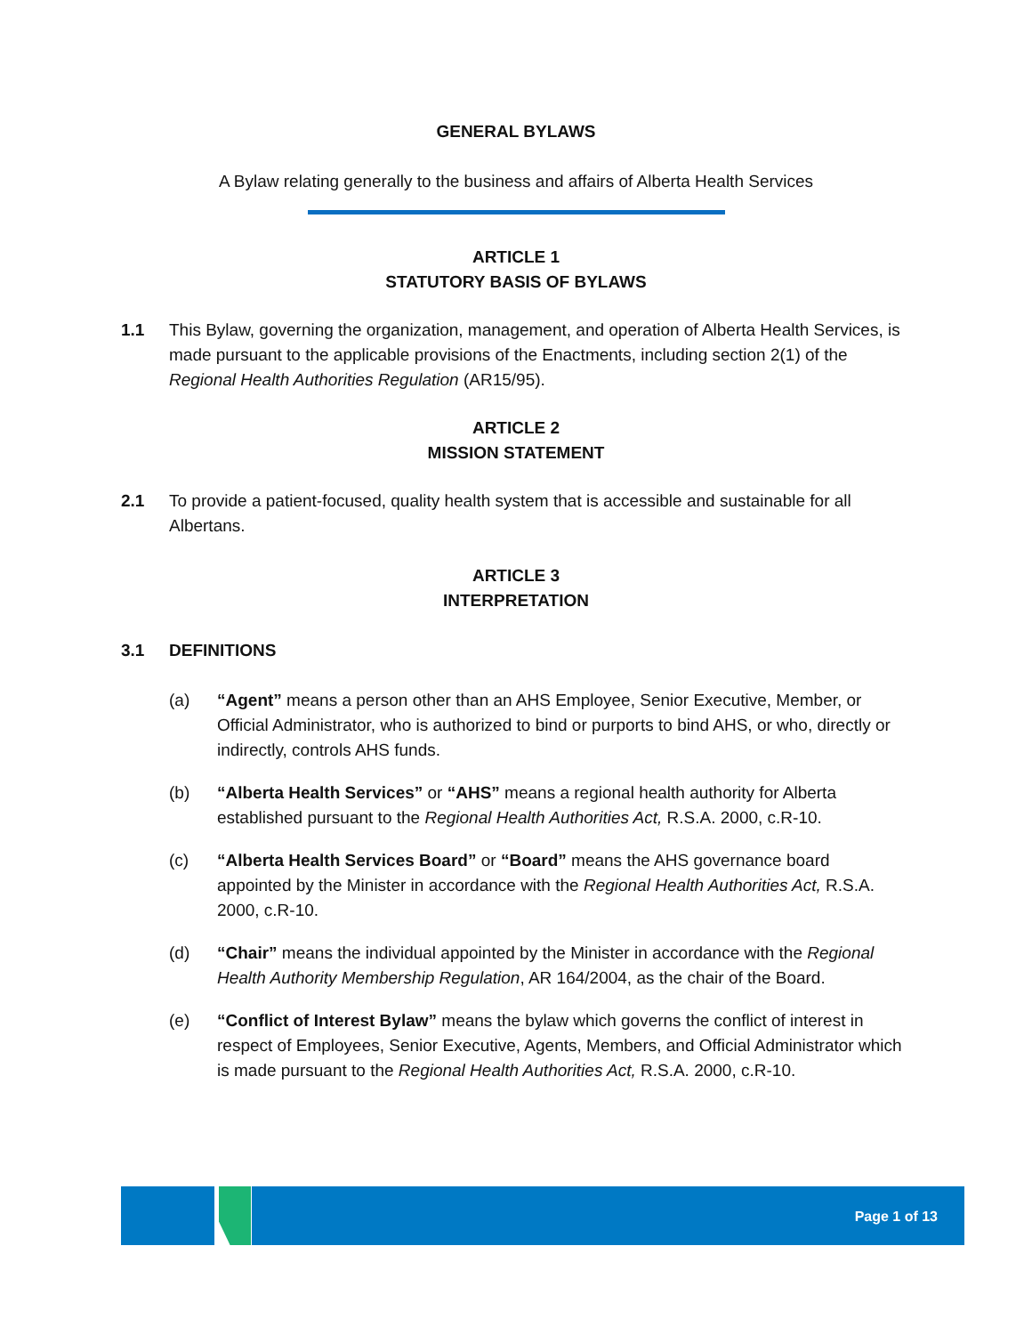GENERAL BYLAWS
A Bylaw relating generally to the business and affairs of Alberta Health Services
ARTICLE 1
STATUTORY BASIS OF BYLAWS
1.1 This Bylaw, governing the organization, management, and operation of Alberta Health Services, is made pursuant to the applicable provisions of the Enactments, including section 2(1) of the Regional Health Authorities Regulation (AR15/95).
ARTICLE 2
MISSION STATEMENT
2.1 To provide a patient-focused, quality health system that is accessible and sustainable for all Albertans.
ARTICLE 3
INTERPRETATION
3.1 DEFINITIONS
(a) “Agent” means a person other than an AHS Employee, Senior Executive, Member, or Official Administrator, who is authorized to bind or purports to bind AHS, or who, directly or indirectly, controls AHS funds.
(b) “Alberta Health Services” or “AHS” means a regional health authority for Alberta established pursuant to the Regional Health Authorities Act, R.S.A. 2000, c.R-10.
(c) “Alberta Health Services Board” or “Board” means the AHS governance board appointed by the Minister in accordance with the Regional Health Authorities Act, R.S.A. 2000, c.R-10.
(d) “Chair” means the individual appointed by the Minister in accordance with the Regional Health Authority Membership Regulation, AR 164/2004, as the chair of the Board.
(e) “Conflict of Interest Bylaw” means the bylaw which governs the conflict of interest in respect of Employees, Senior Executive, Agents, Members, and Official Administrator which is made pursuant to the Regional Health Authorities Act, R.S.A. 2000, c.R-10.
Page 1 of 13